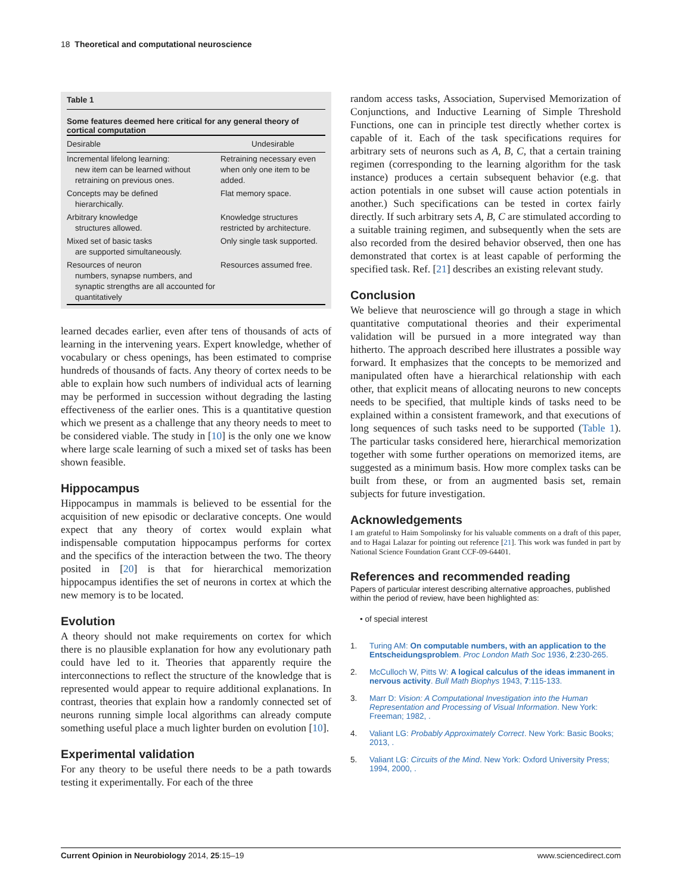18 Theoretical and computational neuroscience
Table 1
Some features deemed here critical for any general theory of cortical computation
| Desirable | Undesirable |
| --- | --- |
| Incremental lifelong learning: new item can be learned without retraining on previous ones. | Retraining necessary even when only one item to be added. |
| Concepts may be defined hierarchically. | Flat memory space. |
| Arbitrary knowledge structures allowed. | Knowledge structures restricted by architecture. |
| Mixed set of basic tasks are supported simultaneously. | Only single task supported. |
| Resources of neuron numbers, synapse numbers, and synaptic strengths are all accounted for quantitatively | Resources assumed free. |
learned decades earlier, even after tens of thousands of acts of learning in the intervening years. Expert knowledge, whether of vocabulary or chess openings, has been estimated to comprise hundreds of thousands of facts. Any theory of cortex needs to be able to explain how such numbers of individual acts of learning may be performed in succession without degrading the lasting effectiveness of the earlier ones. This is a quantitative question which we present as a challenge that any theory needs to meet to be considered viable. The study in [10] is the only one we know where large scale learning of such a mixed set of tasks has been shown feasible.
Hippocampus
Hippocampus in mammals is believed to be essential for the acquisition of new episodic or declarative concepts. One would expect that any theory of cortex would explain what indispensable computation hippocampus performs for cortex and the specifics of the interaction between the two. The theory posited in [20] is that for hierarchical memorization hippocampus identifies the set of neurons in cortex at which the new memory is to be located.
Evolution
A theory should not make requirements on cortex for which there is no plausible explanation for how any evolutionary path could have led to it. Theories that apparently require the interconnections to reflect the structure of the knowledge that is represented would appear to require additional explanations. In contrast, theories that explain how a randomly connected set of neurons running simple local algorithms can already compute something useful place a much lighter burden on evolution [10].
Experimental validation
For any theory to be useful there needs to be a path towards testing it experimentally. For each of the three
random access tasks, Association, Supervised Memorization of Conjunctions, and Inductive Learning of Simple Threshold Functions, one can in principle test directly whether cortex is capable of it. Each of the task specifications requires for arbitrary sets of neurons such as A, B, C, that a certain training regimen (corresponding to the learning algorithm for the task instance) produces a certain subsequent behavior (e.g. that action potentials in one subset will cause action potentials in another.) Such specifications can be tested in cortex fairly directly. If such arbitrary sets A, B, C are stimulated according to a suitable training regimen, and subsequently when the sets are also recorded from the desired behavior observed, then one has demonstrated that cortex is at least capable of performing the specified task. Ref. [21] describes an existing relevant study.
Conclusion
We believe that neuroscience will go through a stage in which quantitative computational theories and their experimental validation will be pursued in a more integrated way than hitherto. The approach described here illustrates a possible way forward. It emphasizes that the concepts to be memorized and manipulated often have a hierarchical relationship with each other, that explicit means of allocating neurons to new concepts needs to be specified, that multiple kinds of tasks need to be explained within a consistent framework, and that executions of long sequences of such tasks need to be supported (Table 1). The particular tasks considered here, hierarchical memorization together with some further operations on memorized items, are suggested as a minimum basis. How more complex tasks can be built from these, or from an augmented basis set, remain subjects for future investigation.
Acknowledgements
I am grateful to Haim Sompolinsky for his valuable comments on a draft of this paper, and to Hagai Lalazar for pointing out reference [21]. This work was funded in part by National Science Foundation Grant CCF-09-64401.
References and recommended reading
Papers of particular interest describing alternative approaches, published within the period of review, have been highlighted as:
• of special interest
1. Turing AM: On computable numbers, with an application to the Entscheidungsproblem. Proc London Math Soc 1936, 2:230-265.
2. McCulloch W, Pitts W: A logical calculus of the ideas immanent in nervous activity. Bull Math Biophys 1943, 7:115-133.
3. Marr D: Vision: A Computational Investigation into the Human Representation and Processing of Visual Information. New York: Freeman; 1982, .
4. Valiant LG: Probably Approximately Correct. New York: Basic Books; 2013, .
5. Valiant LG: Circuits of the Mind. New York: Oxford University Press; 1994, 2000, .
Current Opinion in Neurobiology 2014, 25:15–19 www.sciencedirect.com